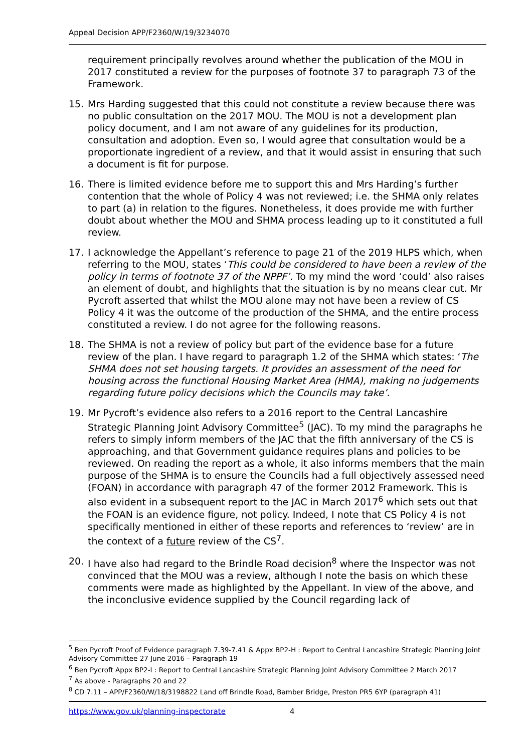Appeal Decision APP/F2360/W/19/3234070
requirement principally revolves around whether the publication of the MOU in 2017 constituted a review for the purposes of footnote 37 to paragraph 73 of the Framework.
15. Mrs Harding suggested that this could not constitute a review because there was no public consultation on the 2017 MOU. The MOU is not a development plan policy document, and I am not aware of any guidelines for its production, consultation and adoption. Even so, I would agree that consultation would be a proportionate ingredient of a review, and that it would assist in ensuring that such a document is fit for purpose.
16. There is limited evidence before me to support this and Mrs Harding’s further contention that the whole of Policy 4 was not reviewed; i.e. the SHMA only relates to part (a) in relation to the figures. Nonetheless, it does provide me with further doubt about whether the MOU and SHMA process leading up to it constituted a full review.
17. I acknowledge the Appellant’s reference to page 21 of the 2019 HLPS which, when referring to the MOU, states ‘This could be considered to have been a review of the policy in terms of footnote 37 of the NPPF’. To my mind the word ‘could’ also raises an element of doubt, and highlights that the situation is by no means clear cut. Mr Pycroft asserted that whilst the MOU alone may not have been a review of CS Policy 4 it was the outcome of the production of the SHMA, and the entire process constituted a review. I do not agree for the following reasons.
18. The SHMA is not a review of policy but part of the evidence base for a future review of the plan. I have regard to paragraph 1.2 of the SHMA which states: ‘The SHMA does not set housing targets. It provides an assessment of the need for housing across the functional Housing Market Area (HMA), making no judgements regarding future policy decisions which the Councils may take’.
19. Mr Pycroft’s evidence also refers to a 2016 report to the Central Lancashire Strategic Planning Joint Advisory Committee<sup>5</sup> (JAC). To my mind the paragraphs he refers to simply inform members of the JAC that the fifth anniversary of the CS is approaching, and that Government guidance requires plans and policies to be reviewed. On reading the report as a whole, it also informs members that the main purpose of the SHMA is to ensure the Councils had a full objectively assessed need (FOAN) in accordance with paragraph 47 of the former 2012 Framework. This is also evident in a subsequent report to the JAC in March 2017<sup>6</sup> which sets out that the FOAN is an evidence figure, not policy. Indeed, I note that CS Policy 4 is not specifically mentioned in either of these reports and references to ‘review’ are in the context of a future review of the CS<sup>7</sup>.
20. I have also had regard to the Brindle Road decision<sup>8</sup> where the Inspector was not convinced that the MOU was a review, although I note the basis on which these comments were made as highlighted by the Appellant. In view of the above, and the inconclusive evidence supplied by the Council regarding lack of
<sup>5</sup> Ben Pycroft Proof of Evidence paragraph 7.39-7.41 & Appx BP2-H : Report to Central Lancashire Strategic Planning Joint Advisory Committee 27 June 2016 – Paragraph 19
<sup>6</sup> Ben Pycroft Appx BP2-I : Report to Central Lancashire Strategic Planning Joint Advisory Committee 2 March 2017
<sup>7</sup> As above - Paragraphs 20 and 22
<sup>8</sup> CD 7.11 – APP/F2360/W/18/3198822 Land off Brindle Road, Bamber Bridge, Preston PR5 6YP (paragraph 41)
https://www.gov.uk/planning-inspectorate 4